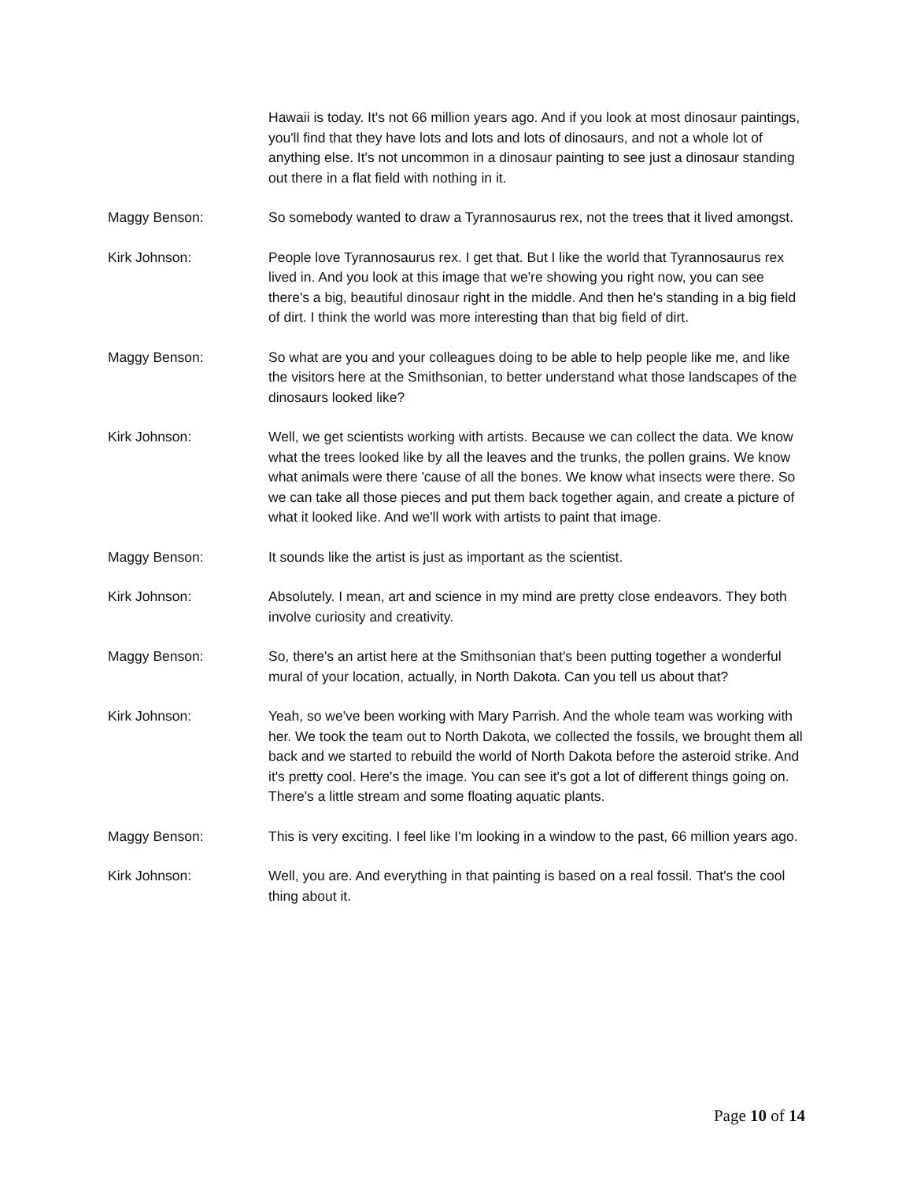Hawaii is today. It's not 66 million years ago. And if you look at most dinosaur paintings, you'll find that they have lots and lots and lots of dinosaurs, and not a whole lot of anything else. It's not uncommon in a dinosaur painting to see just a dinosaur standing out there in a flat field with nothing in it.
Maggy Benson: So somebody wanted to draw a Tyrannosaurus rex, not the trees that it lived amongst.
Kirk Johnson: People love Tyrannosaurus rex. I get that. But I like the world that Tyrannosaurus rex lived in. And you look at this image that we're showing you right now, you can see there's a big, beautiful dinosaur right in the middle. And then he's standing in a big field of dirt. I think the world was more interesting than that big field of dirt.
Maggy Benson: So what are you and your colleagues doing to be able to help people like me, and like the visitors here at the Smithsonian, to better understand what those landscapes of the dinosaurs looked like?
Kirk Johnson: Well, we get scientists working with artists. Because we can collect the data. We know what the trees looked like by all the leaves and the trunks, the pollen grains. We know what animals were there 'cause of all the bones. We know what insects were there. So we can take all those pieces and put them back together again, and create a picture of what it looked like. And we'll work with artists to paint that image.
Maggy Benson: It sounds like the artist is just as important as the scientist.
Kirk Johnson: Absolutely. I mean, art and science in my mind are pretty close endeavors. They both involve curiosity and creativity.
Maggy Benson: So, there's an artist here at the Smithsonian that's been putting together a wonderful mural of your location, actually, in North Dakota. Can you tell us about that?
Kirk Johnson: Yeah, so we've been working with Mary Parrish. And the whole team was working with her. We took the team out to North Dakota, we collected the fossils, we brought them all back and we started to rebuild the world of North Dakota before the asteroid strike. And it's pretty cool. Here's the image. You can see it's got a lot of different things going on. There's a little stream and some floating aquatic plants.
Maggy Benson: This is very exciting. I feel like I'm looking in a window to the past, 66 million years ago.
Kirk Johnson: Well, you are. And everything in that painting is based on a real fossil. That's the cool thing about it.
Page 10 of 14